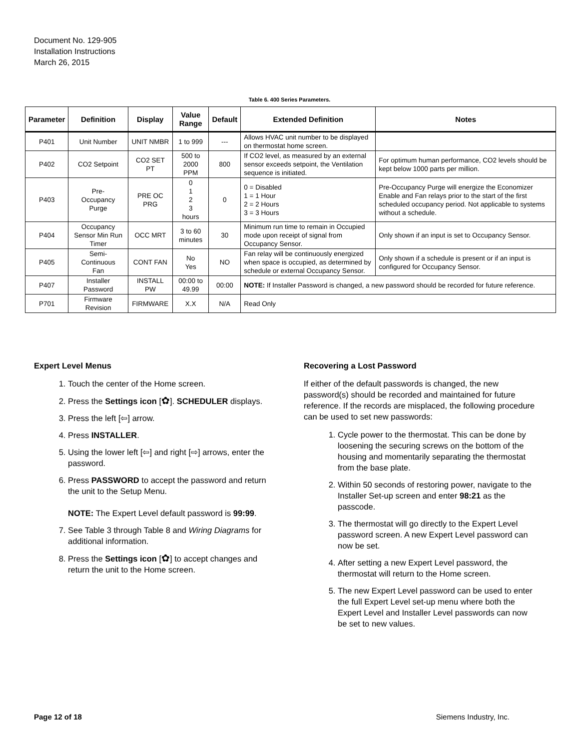Document No. 129-905
Installation Instructions
March 26, 2015
Table 6. 400 Series Parameters.
| Parameter | Definition | Display | Value Range | Default | Extended Definition | Notes |
| --- | --- | --- | --- | --- | --- | --- |
| P401 | Unit Number | UNIT NMBR | 1 to 999 | --- | Allows HVAC unit number to be displayed on thermostat home screen. | |
| P402 | CO2 Setpoint | CO2 SET PT | 500 to 2000 PPM | 800 | If CO2 level, as measured by an external sensor exceeds setpoint, the Ventilation sequence is initiated. | For optimum human performance, CO2 levels should be kept below 1000 parts per million. |
| P403 | Pre- Occupancy Purge | PRE OC PRG | 0 1 2 3 hours | 0 | 0 = Disabled 1 = 1 Hour 2 = 2 Hours 3 = 3 Hours | Pre-Occupancy Purge will energize the Economizer Enable and Fan relays prior to the start of the first scheduled occupancy period. Not applicable to systems without a schedule. |
| P404 | Occupancy Sensor Min Run Timer | OCC MRT | 3 to 60 minutes | 30 | Minimum run time to remain in Occupied mode upon receipt of signal from Occupancy Sensor. | Only shown if an input is set to Occupancy Sensor. |
| P405 | Semi- Continuous Fan | CONT FAN | No Yes | NO | Fan relay will be continuously energized when space is occupied, as determined by schedule or external Occupancy Sensor. | Only shown if a schedule is present or if an input is configured for Occupancy Sensor. |
| P407 | Installer Password | INSTALL PW | 00:00 to 49.99 | 00:00 | NOTE: If Installer Password is changed, a new password should be recorded for future reference. | |
| P701 | Firmware Revision | FIRMWARE | X.X | N/A | Read Only | |
Expert Level Menus
1. Touch the center of the Home screen.
2. Press the Settings icon [✿]. SCHEDULER displays.
3. Press the left [⇦] arrow.
4. Press INSTALLER.
5. Using the lower left [⇦] and right [⇨] arrows, enter the password.
6. Press PASSWORD to accept the password and return the unit to the Setup Menu.
NOTE: The Expert Level default password is 99:99.
7. See Table 3 through Table 8 and Wiring Diagrams for additional information.
8. Press the Settings icon [✿] to accept changes and return the unit to the Home screen.
Recovering a Lost Password
If either of the default passwords is changed, the new password(s) should be recorded and maintained for future reference. If the records are misplaced, the following procedure can be used to set new passwords:
1. Cycle power to the thermostat. This can be done by loosening the securing screws on the bottom of the housing and momentarily separating the thermostat from the base plate.
2. Within 50 seconds of restoring power, navigate to the Installer Set-up screen and enter 98:21 as the passcode.
3. The thermostat will go directly to the Expert Level password screen. A new Expert Level password can now be set.
4. After setting a new Expert Level password, the thermostat will return to the Home screen.
5. The new Expert Level password can be used to enter the full Expert Level set-up menu where both the Expert Level and Installer Level passwords can now be set to new values.
Page 12 of 18 Siemens Industry, Inc.